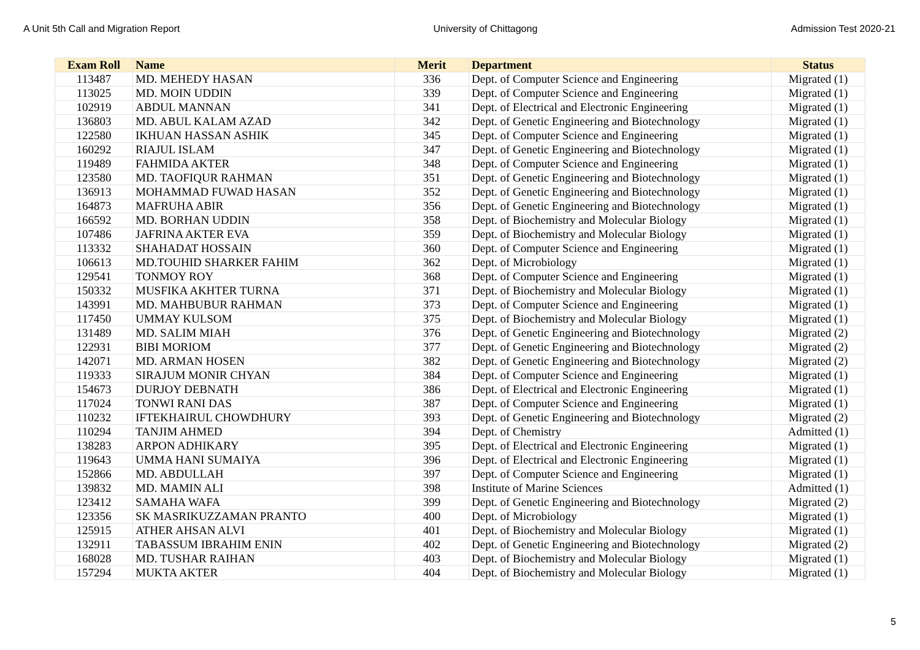A Unit 5th Call and Migration Report University of Chittagong Admission Test 2020-21
| Exam Roll | Name | Merit | Department | Status |
| --- | --- | --- | --- | --- |
| 113487 | MD. MEHEDY HASAN | 336 | Dept. of Computer Science and Engineering | Migrated (1) |
| 113025 | MD. MOIN UDDIN | 339 | Dept. of Computer Science and Engineering | Migrated (1) |
| 102919 | ABDUL MANNAN | 341 | Dept. of Electrical and Electronic Engineering | Migrated (1) |
| 136803 | MD. ABUL KALAM AZAD | 342 | Dept. of Genetic Engineering and Biotechnology | Migrated (1) |
| 122580 | IKHUAN HASSAN ASHIK | 345 | Dept. of Computer Science and Engineering | Migrated (1) |
| 160292 | RIAJUL ISLAM | 347 | Dept. of Genetic Engineering and Biotechnology | Migrated (1) |
| 119489 | FAHMIDA AKTER | 348 | Dept. of Computer Science and Engineering | Migrated (1) |
| 123580 | MD. TAOFIQUR RAHMAN | 351 | Dept. of Genetic Engineering and Biotechnology | Migrated (1) |
| 136913 | MOHAMMAD FUWAD HASAN | 352 | Dept. of Genetic Engineering and Biotechnology | Migrated (1) |
| 164873 | MAFRUHA ABIR | 356 | Dept. of Genetic Engineering and Biotechnology | Migrated (1) |
| 166592 | MD. BORHAN UDDIN | 358 | Dept. of Biochemistry and Molecular Biology | Migrated (1) |
| 107486 | JAFRINA AKTER EVA | 359 | Dept. of Biochemistry and Molecular Biology | Migrated (1) |
| 113332 | SHAHADAT HOSSAIN | 360 | Dept. of Computer Science and Engineering | Migrated (1) |
| 106613 | MD.TOUHID SHARKER FAHIM | 362 | Dept. of Microbiology | Migrated (1) |
| 129541 | TONMOY ROY | 368 | Dept. of Computer Science and Engineering | Migrated (1) |
| 150332 | MUSFIKA AKHTER TURNA | 371 | Dept. of Biochemistry and Molecular Biology | Migrated (1) |
| 143991 | MD. MAHBUBUR RAHMAN | 373 | Dept. of Computer Science and Engineering | Migrated (1) |
| 117450 | UMMAY KULSOM | 375 | Dept. of Biochemistry and Molecular Biology | Migrated (1) |
| 131489 | MD. SALIM MIAH | 376 | Dept. of Genetic Engineering and Biotechnology | Migrated (2) |
| 122931 | BIBI MORIOM | 377 | Dept. of Genetic Engineering and Biotechnology | Migrated (2) |
| 142071 | MD. ARMAN HOSEN | 382 | Dept. of Genetic Engineering and Biotechnology | Migrated (2) |
| 119333 | SIRAJUM MONIR CHYAN | 384 | Dept. of Computer Science and Engineering | Migrated (1) |
| 154673 | DURJOY DEBNATH | 386 | Dept. of Electrical and Electronic Engineering | Migrated (1) |
| 117024 | TONWI RANI DAS | 387 | Dept. of Computer Science and Engineering | Migrated (1) |
| 110232 | IFTEKHAIRUL CHOWDHURY | 393 | Dept. of Genetic Engineering and Biotechnology | Migrated (2) |
| 110294 | TANJIM AHMED | 394 | Dept. of Chemistry | Admitted (1) |
| 138283 | ARPON ADHIKARY | 395 | Dept. of Electrical and Electronic Engineering | Migrated (1) |
| 119643 | UMMA HANI SUMAIYA | 396 | Dept. of Electrical and Electronic Engineering | Migrated (1) |
| 152866 | MD. ABDULLAH | 397 | Dept. of Computer Science and Engineering | Migrated (1) |
| 139832 | MD. MAMIN ALI | 398 | Institute of Marine Sciences | Admitted (1) |
| 123412 | SAMAHA WAFA | 399 | Dept. of Genetic Engineering and Biotechnology | Migrated (2) |
| 123356 | SK MASRIKUZZAMAN PRANTO | 400 | Dept. of Microbiology | Migrated (1) |
| 125915 | ATHER AHSAN ALVI | 401 | Dept. of Biochemistry and Molecular Biology | Migrated (1) |
| 132911 | TABASSUM IBRAHIM ENIN | 402 | Dept. of Genetic Engineering and Biotechnology | Migrated (2) |
| 168028 | MD. TUSHAR RAIHAN | 403 | Dept. of Biochemistry and Molecular Biology | Migrated (1) |
| 157294 | MUKTA AKTER | 404 | Dept. of Biochemistry and Molecular Biology | Migrated (1) |
5